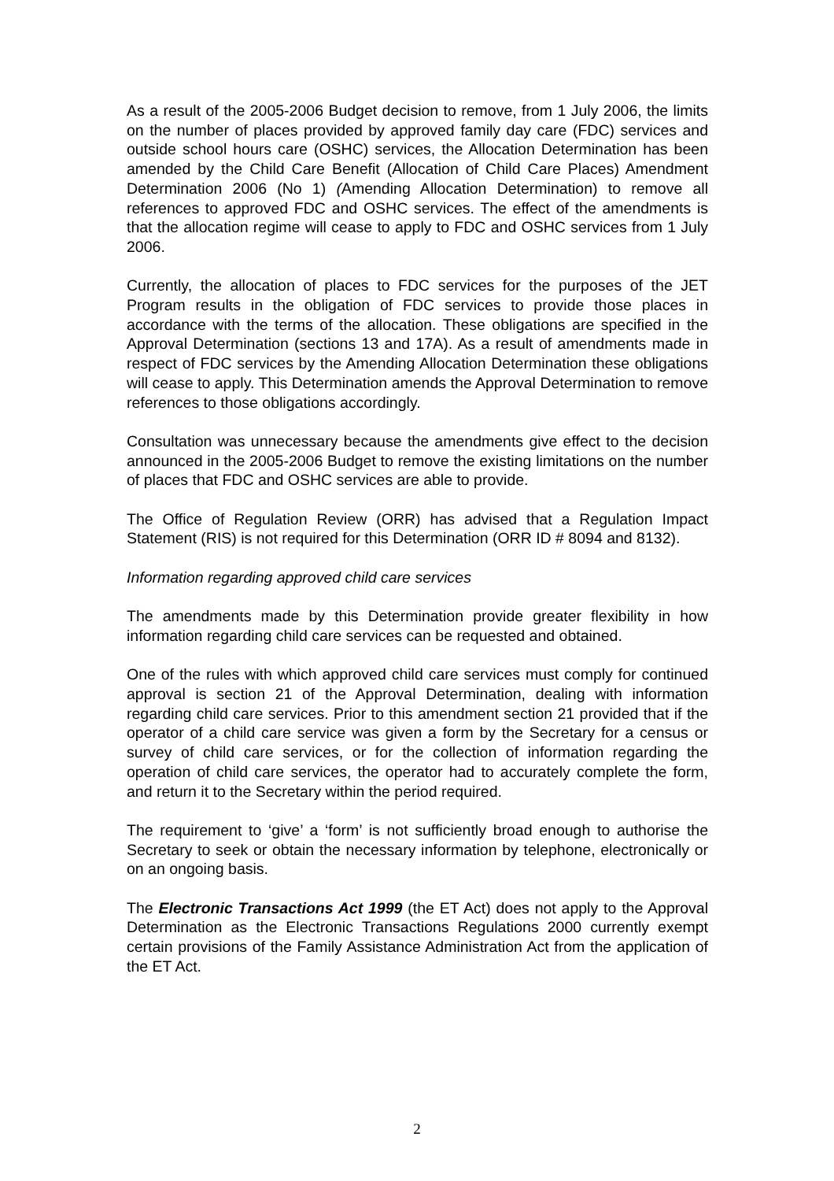As a result of the 2005-2006 Budget decision to remove, from 1 July 2006, the limits on the number of places provided by approved family day care (FDC) services and outside school hours care (OSHC) services, the Allocation Determination has been amended by the Child Care Benefit (Allocation of Child Care Places) Amendment Determination 2006 (No 1) (Amending Allocation Determination) to remove all references to approved FDC and OSHC services. The effect of the amendments is that the allocation regime will cease to apply to FDC and OSHC services from 1 July 2006.
Currently, the allocation of places to FDC services for the purposes of the JET Program results in the obligation of FDC services to provide those places in accordance with the terms of the allocation. These obligations are specified in the Approval Determination (sections 13 and 17A). As a result of amendments made in respect of FDC services by the Amending Allocation Determination these obligations will cease to apply. This Determination amends the Approval Determination to remove references to those obligations accordingly.
Consultation was unnecessary because the amendments give effect to the decision announced in the 2005-2006 Budget to remove the existing limitations on the number of places that FDC and OSHC services are able to provide.
The Office of Regulation Review (ORR) has advised that a Regulation Impact Statement (RIS) is not required for this Determination (ORR ID # 8094 and 8132).
Information regarding approved child care services
The amendments made by this Determination provide greater flexibility in how information regarding child care services can be requested and obtained.
One of the rules with which approved child care services must comply for continued approval is section 21 of the Approval Determination, dealing with information regarding child care services. Prior to this amendment section 21 provided that if the operator of a child care service was given a form by the Secretary for a census or survey of child care services, or for the collection of information regarding the operation of child care services, the operator had to accurately complete the form, and return it to the Secretary within the period required.
The requirement to ‘give’ a ‘form’ is not sufficiently broad enough to authorise the Secretary to seek or obtain the necessary information by telephone, electronically or on an ongoing basis.
The Electronic Transactions Act 1999 (the ET Act) does not apply to the Approval Determination as the Electronic Transactions Regulations 2000 currently exempt certain provisions of the Family Assistance Administration Act from the application of the ET Act.
2